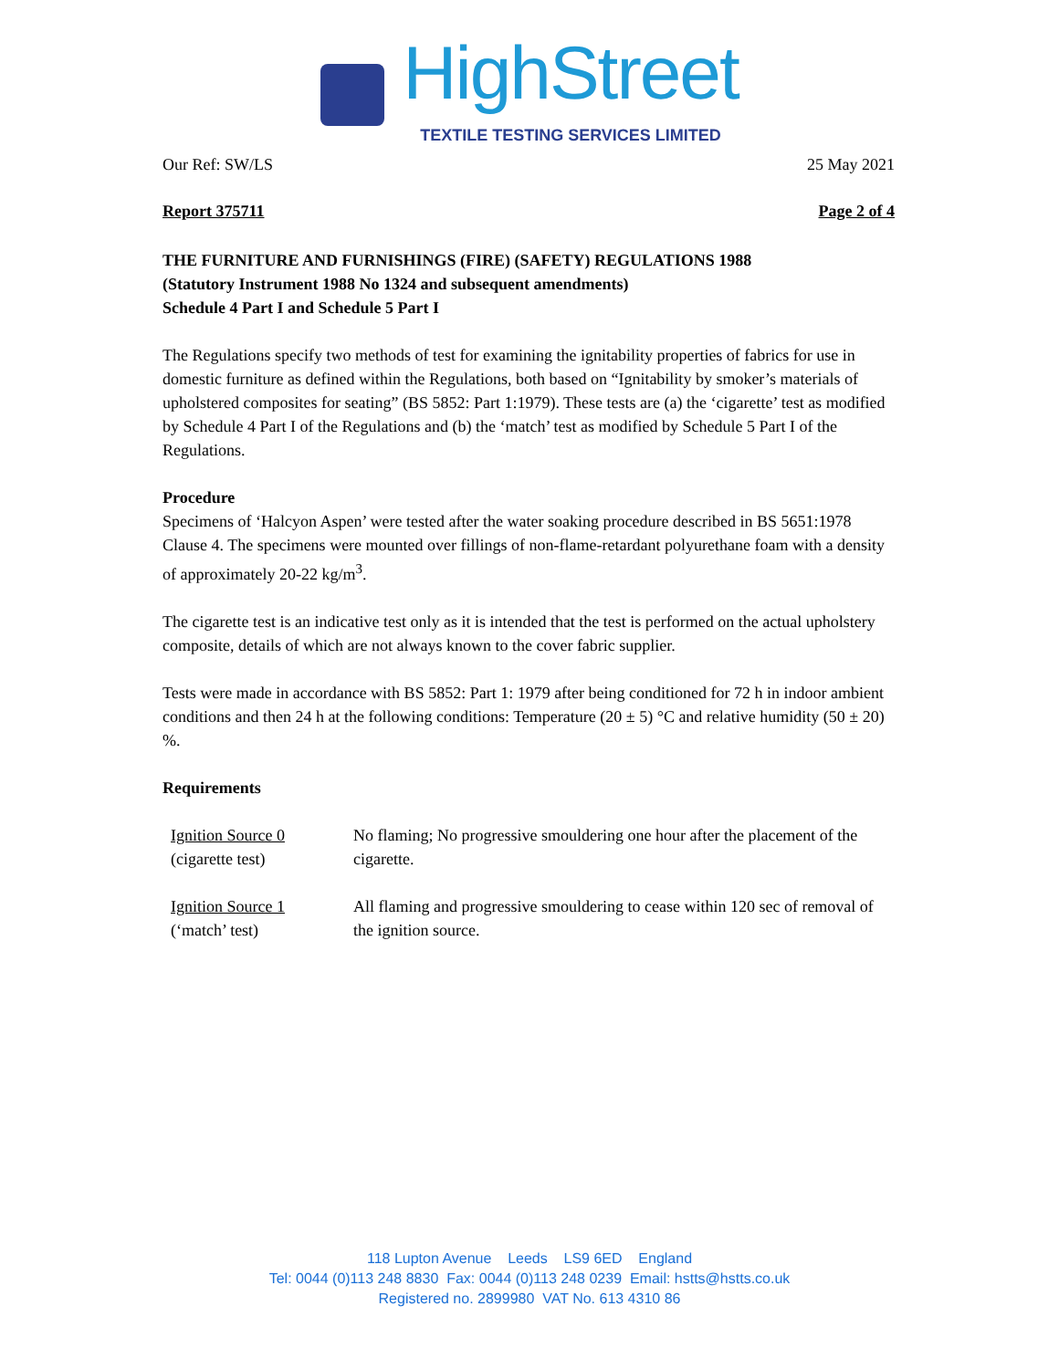HighStreet
TEXTILE TESTING SERVICES LIMITED
Our Ref: SW/LS 25 May 2021
Report 375711 Page 2 of 4
THE FURNITURE AND FURNISHINGS (FIRE) (SAFETY) REGULATIONS 1988
(Statutory Instrument 1988 No 1324 and subsequent amendments)
Schedule 4 Part I and Schedule 5 Part I
The Regulations specify two methods of test for examining the ignitability properties of fabrics for use in domestic furniture as defined within the Regulations, both based on “Ignitability by smoker’s materials of upholstered composites for seating” (BS 5852: Part 1:1979). These tests are (a) the ‘cigarette’ test as modified by Schedule 4 Part I of the Regulations and (b) the ‘match’ test as modified by Schedule 5 Part I of the Regulations.
Procedure
Specimens of ‘Halcyon Aspen’ were tested after the water soaking procedure described in BS 5651:1978 Clause 4. The specimens were mounted over fillings of non-flame-retardant polyurethane foam with a density of approximately 20-22 kg/m<sup>3</sup>.
The cigarette test is an indicative test only as it is intended that the test is performed on the actual upholstery composite, details of which are not always known to the cover fabric supplier.
Tests were made in accordance with BS 5852: Part 1: 1979 after being conditioned for 72 h in indoor ambient conditions and then 24 h at the following conditions: Temperature (20 ± 5) °C and relative humidity (50 ± 20) %.
Requirements
Ignition Source 0
(cigarette test)
No flaming; No progressive smouldering one hour after the placement of the cigarette.
Ignition Source 1
(‘match’ test)
All flaming and progressive smouldering to cease within 120 sec of removal of the ignition source.
118 Lupton Avenue Leeds LS9 6ED England
Tel: 0044 (0)113 248 8830 Fax: 0044 (0)113 248 0239 Email: hstts@hstts.co.uk
Registered no. 2899980 VAT No. 613 4310 86